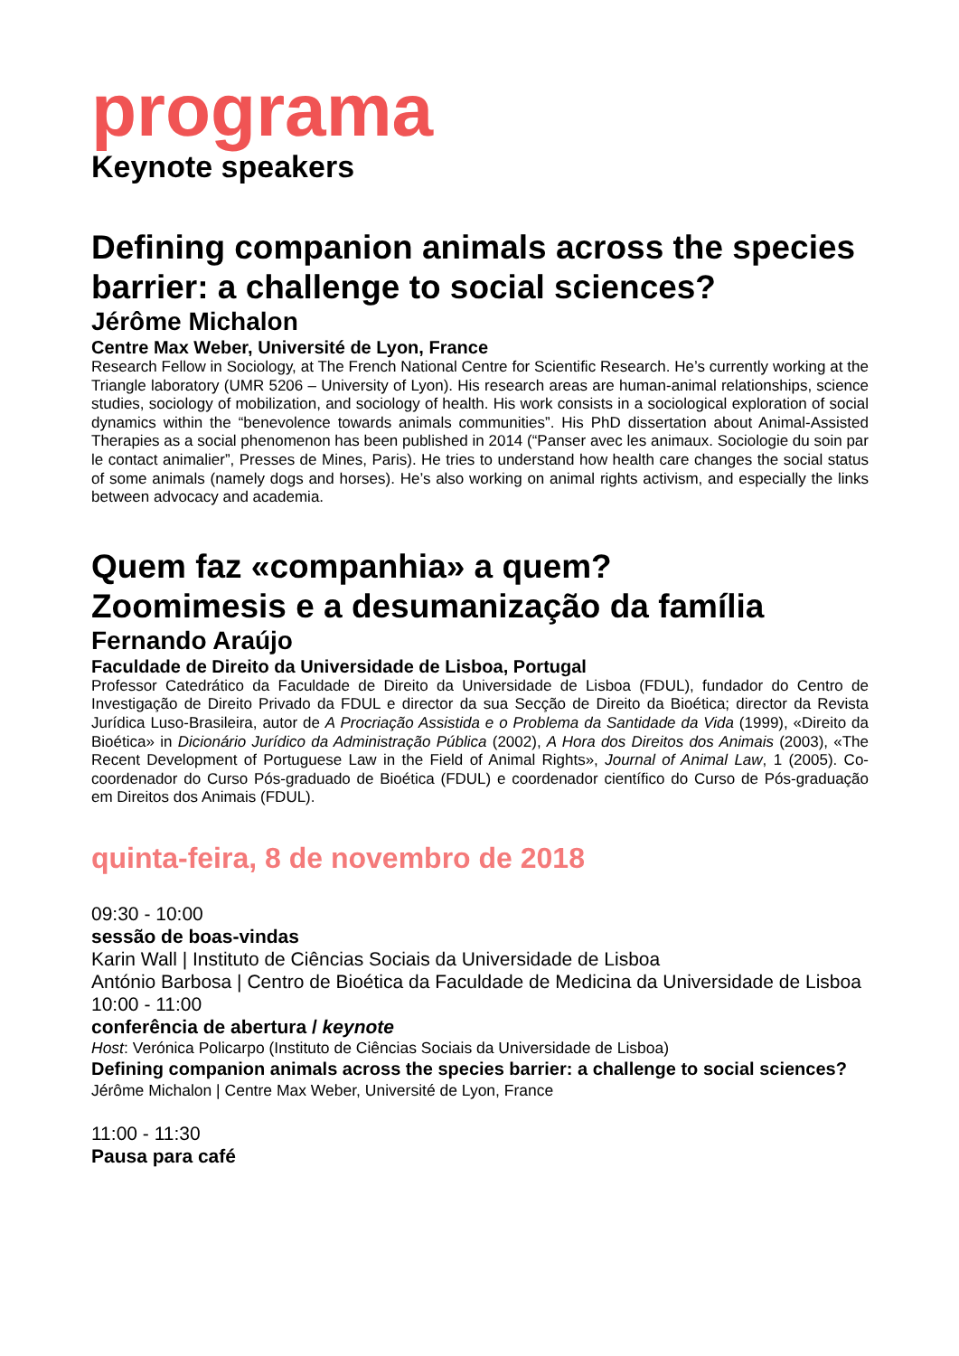programa
Keynote speakers
Defining companion animals across the species barrier: a challenge to social sciences?
Jérôme Michalon
Centre Max Weber, Université de Lyon, France
Research Fellow in Sociology, at The French National Centre for Scientific Research. He’s currently working at the Triangle laboratory (UMR 5206 – University of Lyon). His research areas are human-animal relationships, science studies, sociology of mobilization, and sociology of health. His work consists in a sociological exploration of social dynamics within the “benevolence towards animals communities”. His PhD dissertation about Animal-Assisted Therapies as a social phenomenon has been published in 2014 (“Panser avec les animaux. Sociologie du soin par le contact animalier”, Presses de Mines, Paris). He tries to understand how health care changes the social status of some animals (namely dogs and horses). He’s also working on animal rights activism, and especially the links between advocacy and academia.
Quem faz «companhia» a quem?
Zoomimesis e a desumanização da família
Fernando Araújo
Faculdade de Direito da Universidade de Lisboa, Portugal
Professor Catedrático da Faculdade de Direito da Universidade de Lisboa (FDUL), fundador do Centro de Investigação de Direito Privado da FDUL e director da sua Secção de Direito da Bioética; director da Revista Jurídica Luso-Brasileira, autor de A Procriação Assistida e o Problema da Santidade da Vida (1999), «Direito da Bioética» in Dicionário Jurídico da Administração Pública (2002), A Hora dos Direitos dos Animais (2003), «The Recent Development of Portuguese Law in the Field of Animal Rights», Journal of Animal Law, 1 (2005). Co-coordenador do Curso Pós-graduado de Bioética (FDUL) e coordenador científico do Curso de Pós-graduação em Direitos dos Animais (FDUL).
quinta-feira, 8 de novembro de 2018
09:30 - 10:00
sessão de boas-vindas
Karin Wall | Instituto de Ciências Sociais da Universidade de Lisboa
António Barbosa | Centro de Bioética da Faculdade de Medicina da Universidade de Lisboa
10:00 - 11:00
conferência de abertura / keynote
Host: Verónica Policarpo (Instituto de Ciências Sociais da Universidade de Lisboa)
Defining companion animals across the species barrier: a challenge to social sciences?
Jérôme Michalon | Centre Max Weber, Université de Lyon, France
11:00 - 11:30
Pausa para café